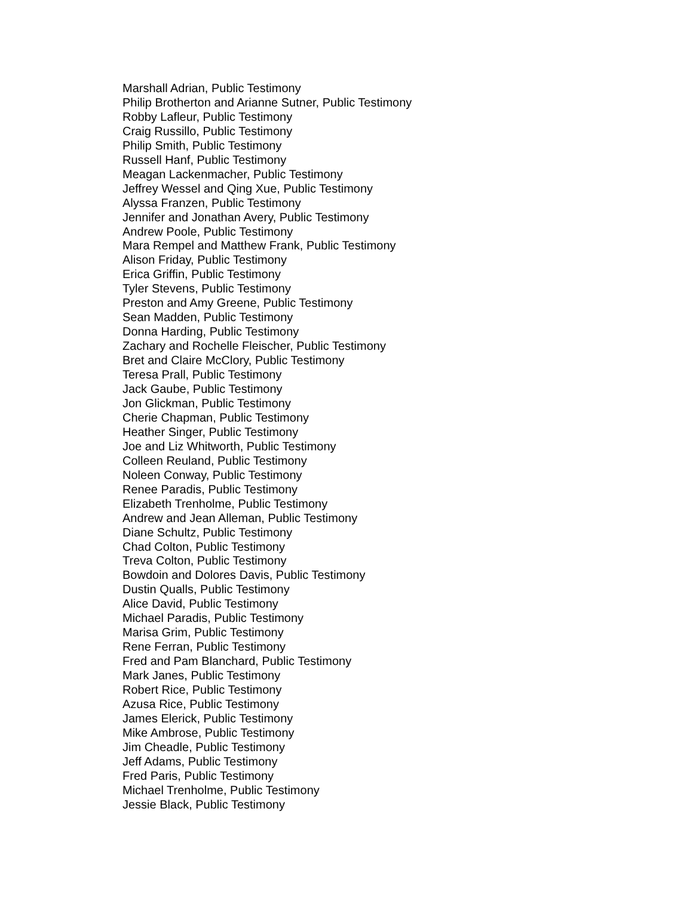Marshall Adrian, Public Testimony
Philip Brotherton and Arianne Sutner, Public Testimony
Robby Lafleur, Public Testimony
Craig Russillo, Public Testimony
Philip Smith, Public Testimony
Russell Hanf, Public Testimony
Meagan Lackenmacher, Public Testimony
Jeffrey Wessel and Qing Xue, Public Testimony
Alyssa Franzen, Public Testimony
Jennifer and Jonathan Avery, Public Testimony
Andrew Poole, Public Testimony
Mara Rempel and Matthew Frank, Public Testimony
Alison Friday, Public Testimony
Erica Griffin, Public Testimony
Tyler Stevens, Public Testimony
Preston and Amy Greene, Public Testimony
Sean Madden, Public Testimony
Donna Harding, Public Testimony
Zachary and Rochelle Fleischer, Public Testimony
Bret and Claire McClory, Public Testimony
Teresa Prall, Public Testimony
Jack Gaube, Public Testimony
Jon Glickman, Public Testimony
Cherie Chapman, Public Testimony
Heather Singer, Public Testimony
Joe and Liz Whitworth, Public Testimony
Colleen Reuland, Public Testimony
Noleen Conway, Public Testimony
Renee Paradis, Public Testimony
Elizabeth Trenholme, Public Testimony
Andrew and Jean Alleman, Public Testimony
Diane Schultz, Public Testimony
Chad Colton, Public Testimony
Treva Colton, Public Testimony
Bowdoin and Dolores Davis, Public Testimony
Dustin Qualls, Public Testimony
Alice David, Public Testimony
Michael Paradis, Public Testimony
Marisa Grim, Public Testimony
Rene Ferran, Public Testimony
Fred and Pam Blanchard, Public Testimony
Mark Janes, Public Testimony
Robert Rice, Public Testimony
Azusa Rice, Public Testimony
James Elerick, Public Testimony
Mike Ambrose, Public Testimony
Jim Cheadle, Public Testimony
Jeff Adams, Public Testimony
Fred Paris, Public Testimony
Michael Trenholme, Public Testimony
Jessie Black, Public Testimony